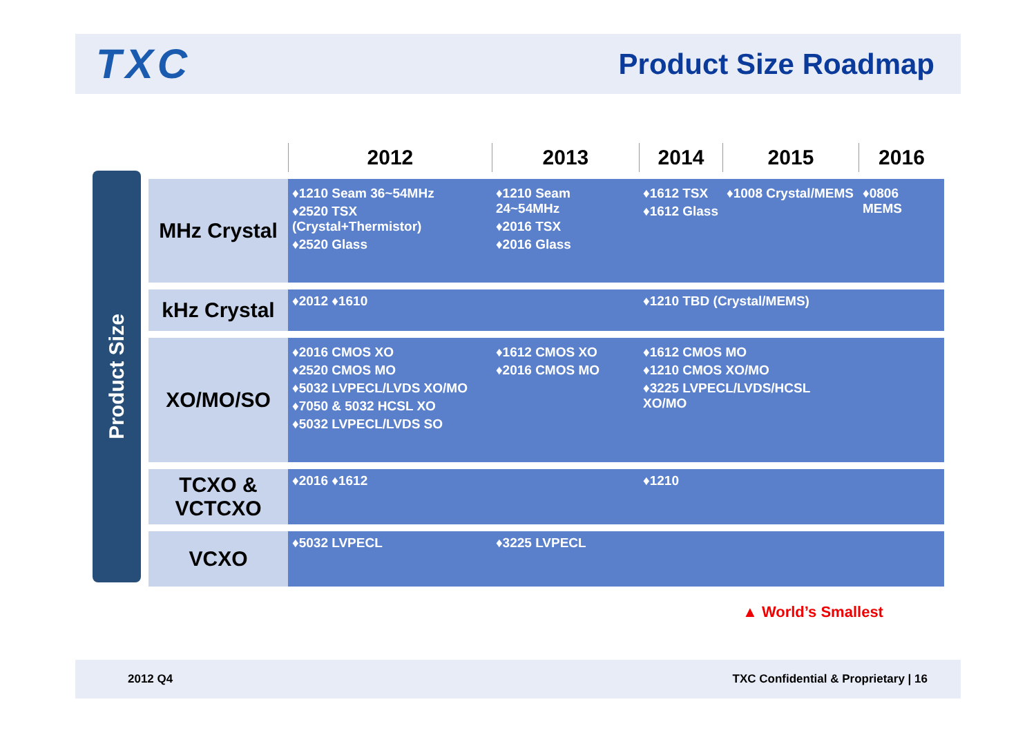TXC
Product Size Roadmap
Product Size
| | 2012 | 2013 | 2014 | 2015 | 2016 |
| --- | --- | --- | --- | --- | --- |
| MHz Crystal | ♦1210 Seam 36~54MHz ♦2520 TSX (Crystal+Thermistor) ♦2520 Glass | ♦1210 Seam 24~54MHz ♦2016 TSX ♦2016 Glass | ♦1612 TSX ♦1612 Glass | ♦1008 Crystal/MEMS | ♦0806 MEMS |
| kHz Crystal | ♦2012 ♦1610 | | ♦1210 TBD (Crystal/MEMS) | | |
| XO/MO/SO | ♦2016 CMOS XO ♦2520 CMOS MO ♦5032 LVPECL/LVDS XO/MO ♦7050 & 5032 HCSL XO ♦5032 LVPECL/LVDS SO | ♦1612 CMOS XO ♦2016 CMOS MO | ♦1612 CMOS MO ♦1210 CMOS XO/MO ♦3225 LVPECL/LVDS/HCSL XO/MO | | |
| TCXO & VCTCXO | ♦2016 ♦1612 | | ♦1210 | | |
| VCXO | ♦5032 LVPECL | ♦3225 LVPECL | | | |
▲ World’s Smallest
2012 Q4 TXC Confidential & Proprietary | 16